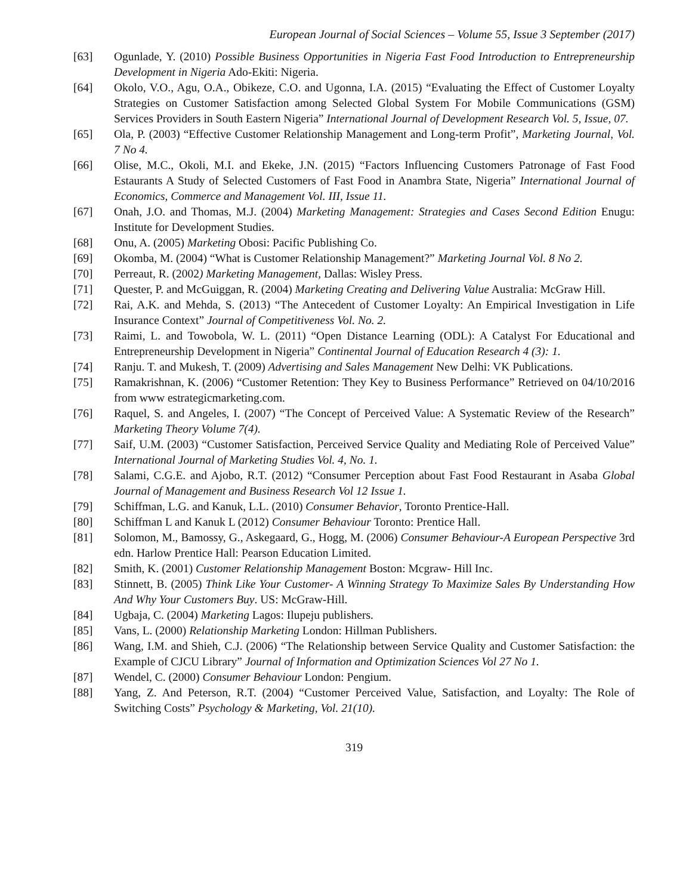European Journal of Social Sciences – Volume 55, Issue 3 September (2017)
[63] Ogunlade, Y. (2010) Possible Business Opportunities in Nigeria Fast Food Introduction to Entrepreneurship Development in Nigeria Ado-Ekiti: Nigeria.
[64] Okolo, V.O., Agu, O.A., Obikeze, C.O. and Ugonna, I.A. (2015) “Evaluating the Effect of Customer Loyalty Strategies on Customer Satisfaction among Selected Global System For Mobile Communications (GSM) Services Providers in South Eastern Nigeria” International Journal of Development Research Vol. 5, Issue, 07.
[65] Ola, P. (2003) “Effective Customer Relationship Management and Long-term Profit”, Marketing Journal, Vol. 7 No 4.
[66] Olise, M.C., Okoli, M.I. and Ekeke, J.N. (2015) “Factors Influencing Customers Patronage of Fast Food Estaurants A Study of Selected Customers of Fast Food in Anambra State, Nigeria” International Journal of Economics, Commerce and Management Vol. III, Issue 11.
[67] Onah, J.O. and Thomas, M.J. (2004) Marketing Management: Strategies and Cases Second Edition Enugu: Institute for Development Studies.
[68] Onu, A. (2005) Marketing Obosi: Pacific Publishing Co.
[69] Okomba, M. (2004) “What is Customer Relationship Management?” Marketing Journal Vol. 8 No 2.
[70] Perreaut, R. (2002) Marketing Management, Dallas: Wisley Press.
[71] Quester, P. and McGuiggan, R. (2004) Marketing Creating and Delivering Value Australia: McGraw Hill.
[72] Rai, A.K. and Mehda, S. (2013) “The Antecedent of Customer Loyalty: An Empirical Investigation in Life Insurance Context” Journal of Competitiveness Vol. No. 2.
[73] Raimi, L. and Towobola, W. L. (2011) “Open Distance Learning (ODL): A Catalyst For Educational and Entrepreneurship Development in Nigeria” Continental Journal of Education Research 4 (3): 1.
[74] Ranju. T. and Mukesh, T. (2009) Advertising and Sales Management New Delhi: VK Publications.
[75] Ramakrishnan, K. (2006) “Customer Retention: They Key to Business Performance” Retrieved on 04/10/2016 from www estrategicmarketing.com.
[76] Raquel, S. and Angeles, I. (2007) “The Concept of Perceived Value: A Systematic Review of the Research” Marketing Theory Volume 7(4).
[77] Saif, U.M. (2003) “Customer Satisfaction, Perceived Service Quality and Mediating Role of Perceived Value” International Journal of Marketing Studies Vol. 4, No. 1.
[78] Salami, C.G.E. and Ajobo, R.T. (2012) “Consumer Perception about Fast Food Restaurant in Asaba Global Journal of Management and Business Research Vol 12 Issue 1.
[79] Schiffman, L.G. and Kanuk, L.L. (2010) Consumer Behavior, Toronto Prentice-Hall.
[80] Schiffman L and Kanuk L (2012) Consumer Behaviour Toronto: Prentice Hall.
[81] Solomon, M., Bamossy, G., Askegaard, G., Hogg, M. (2006) Consumer Behaviour-A European Perspective 3rd edn. Harlow Prentice Hall: Pearson Education Limited.
[82] Smith, K. (2001) Customer Relationship Management Boston: Mcgraw- Hill Inc.
[83] Stinnett, B. (2005) Think Like Your Customer- A Winning Strategy To Maximize Sales By Understanding How And Why Your Customers Buy. US: McGraw-Hill.
[84] Ugbaja, C. (2004) Marketing Lagos: Ilupeju publishers.
[85] Vans, L. (2000) Relationship Marketing London: Hillman Publishers.
[86] Wang, I.M. and Shieh, C.J. (2006) “The Relationship between Service Quality and Customer Satisfaction: the Example of CJCU Library” Journal of Information and Optimization Sciences Vol 27 No 1.
[87] Wendel, C. (2000) Consumer Behaviour London: Pengium.
[88] Yang, Z. And Peterson, R.T. (2004) “Customer Perceived Value, Satisfaction, and Loyalty: The Role of Switching Costs” Psychology & Marketing, Vol. 21(10).
319